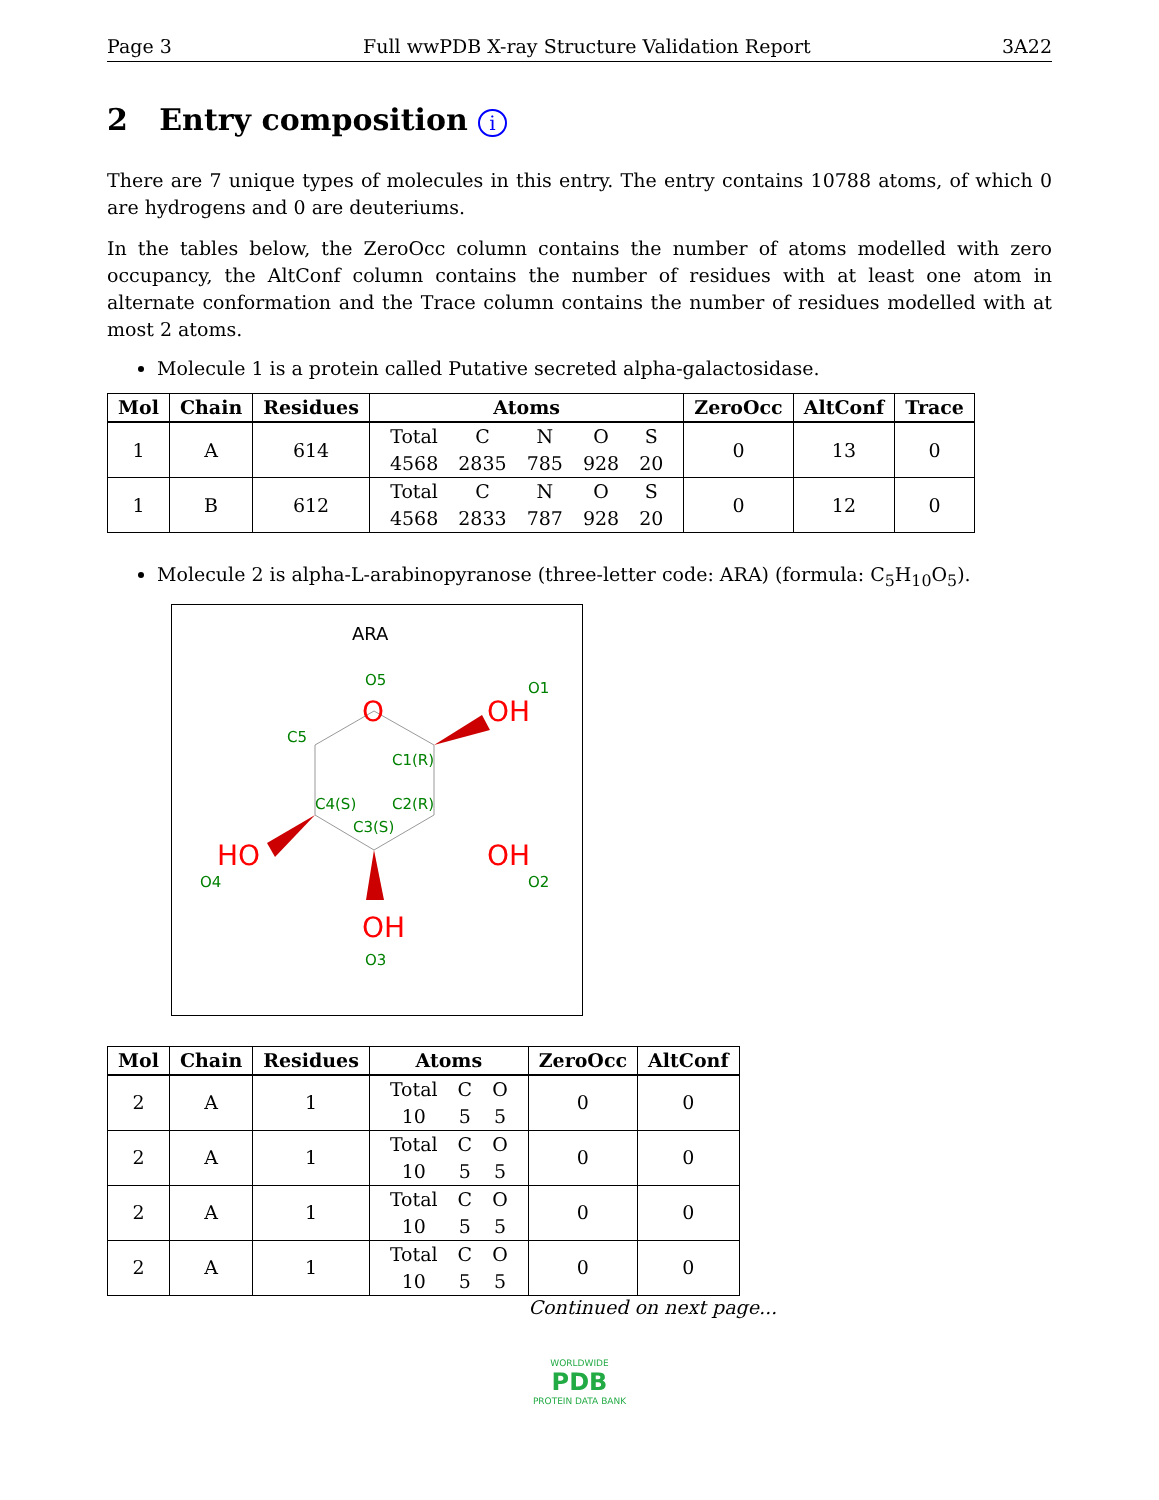Page 3 Full wwPDB X-ray Structure Validation Report 3A22
2 Entry composition i
There are 7 unique types of molecules in this entry. The entry contains 10788 atoms, of which 0 are hydrogens and 0 are deuteriums.
In the tables below, the ZeroOcc column contains the number of atoms modelled with zero occupancy, the AltConf column contains the number of residues with at least one atom in alternate conformation and the Trace column contains the number of residues modelled with at most 2 atoms.
Molecule 1 is a protein called Putative secreted alpha-galactosidase.
| Mol | Chain | Residues | Atoms | ZeroOcc | AltConf | Trace |
| --- | --- | --- | --- | --- | --- | --- |
| 1 | A | 614 | / Total / C / N / O / S / / 4568 / 2835 / 785 / 928 / 20 / | 0 | 13 | 0 |
| 1 | B | 612 | / Total / C / N / O / S / / 4568 / 2833 / 787 / 928 / 20 / | 0 | 12 | 0 |
Molecule 2 is alpha-L-arabinopyranose (three-letter code: ARA) (formula: C<sub>5</sub>H<sub>10</sub>O<sub>5</sub>).
ARA
O5
O1
C5
C1(R)
C4(S)
C2(R)
C3(S)
O4
O2
O3
O
OH
HO
OH
OH
| Mol | Chain | Residues | Atoms | ZeroOcc | AltConf |
| --- | --- | --- | --- | --- | --- |
| 2 | A | 1 | / Total / C / O / / 10 / 5 / 5 / | 0 | 0 |
| 2 | A | 1 | / Total / C / O / / 10 / 5 / 5 / | 0 | 0 |
| 2 | A | 1 | / Total / C / O / / 10 / 5 / 5 / | 0 | 0 |
| 2 | A | 1 | / Total / C / O / / 10 / 5 / 5 / | 0 | 0 |
Continued on next page...
WORLDWIDE
PDB
PROTEIN DATA BANK